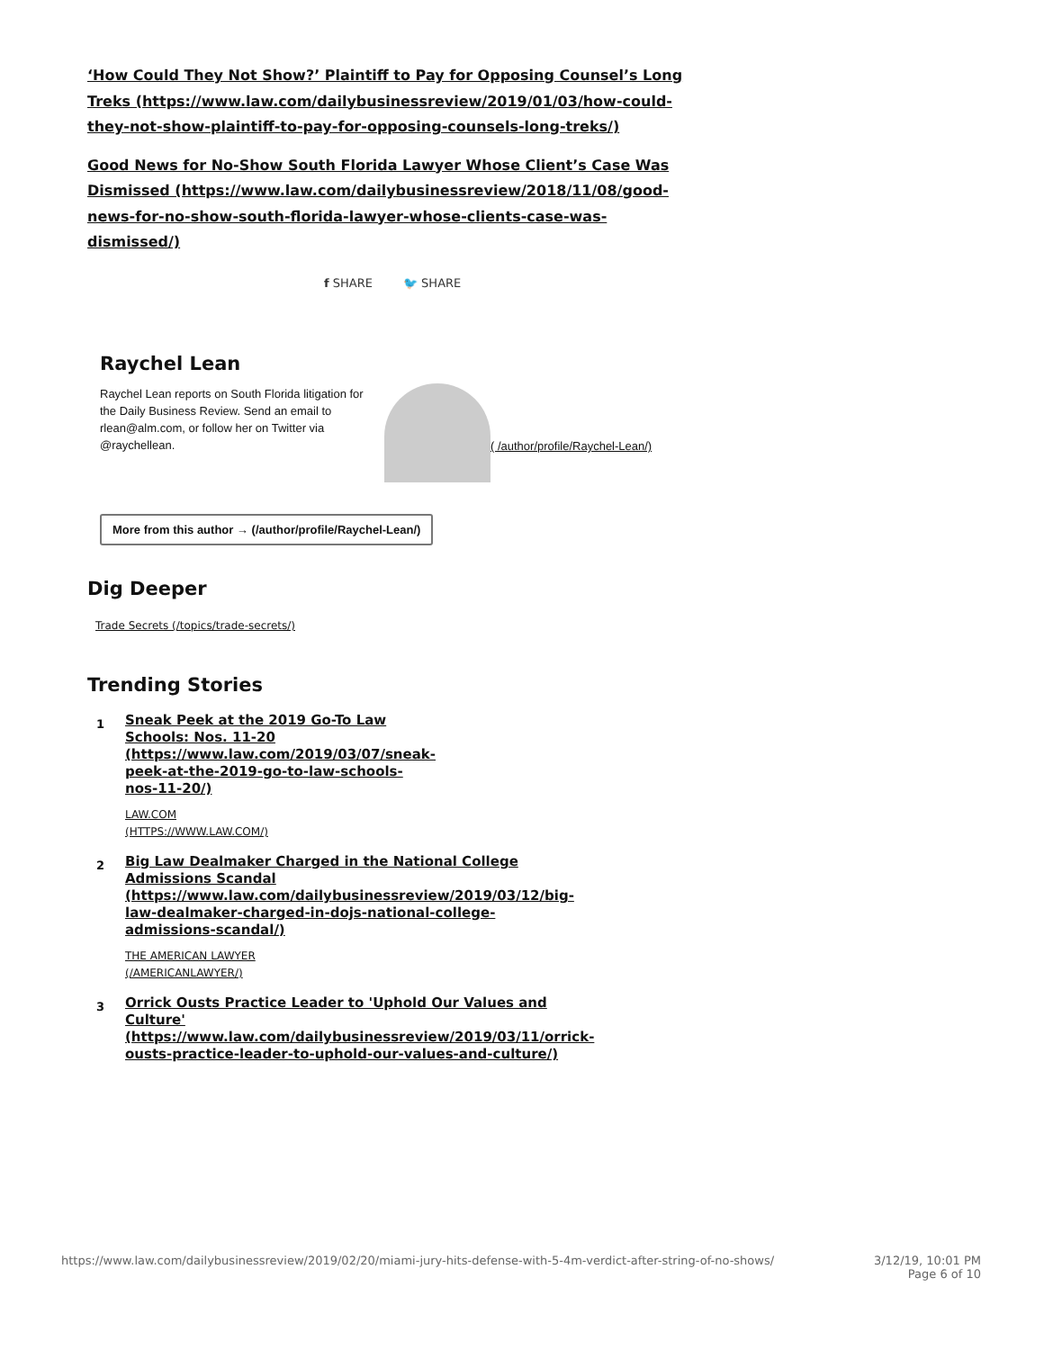‘How Could They Not Show?’ Plaintiff to Pay for Opposing Counsel’s Long Treks (https://www.law.com/dailybusinessreview/2019/01/03/how-could-they-not-show-plaintiff-to-pay-for-opposing-counsels-long-treks/)
Good News for No-Show South Florida Lawyer Whose Client’s Case Was Dismissed (https://www.law.com/dailybusinessreview/2018/11/08/good-news-for-no-show-south-florida-lawyer-whose-clients-case-was-dismissed/)
f SHARE 🐦 SHARE
Raychel Lean
Raychel Lean reports on South Florida litigation for the Daily Business Review. Send an email to rlean@alm.com, or follow her on Twitter via @raychellean.
( /author/profile/Raychel-Lean/)
More from this author → (/author/profile/Raychel-Lean/)
Dig Deeper
Trade Secrets (/topics/trade-secrets/)
Trending Stories
1
Sneak Peek at the 2019 Go-To Law Schools: Nos. 11-20 (https://www.law.com/2019/03/07/sneak-peek-at-the-2019-go-to-law-schools-nos-11-20/)
LAW.COM
(HTTPS://WWW.LAW.COM/)
2
Big Law Dealmaker Charged in the National College Admissions Scandal (https://www.law.com/dailybusinessreview/2019/03/12/big-law-dealmaker-charged-in-dojs-national-college-admissions-scandal/)
THE AMERICAN LAWYER
(/AMERICANLAWYER/)
3
Orrick Ousts Practice Leader to 'Uphold Our Values and Culture' (https://www.law.com/dailybusinessreview/2019/03/11/orrick-ousts-practice-leader-to-uphold-our-values-and-culture/)
https://www.law.com/dailybusinessreview/2019/02/20/miami-jury-hits-defense-with-5-4m-verdict-after-string-of-no-shows/ 3/12/19, 10:01 PM
Page 6 of 10